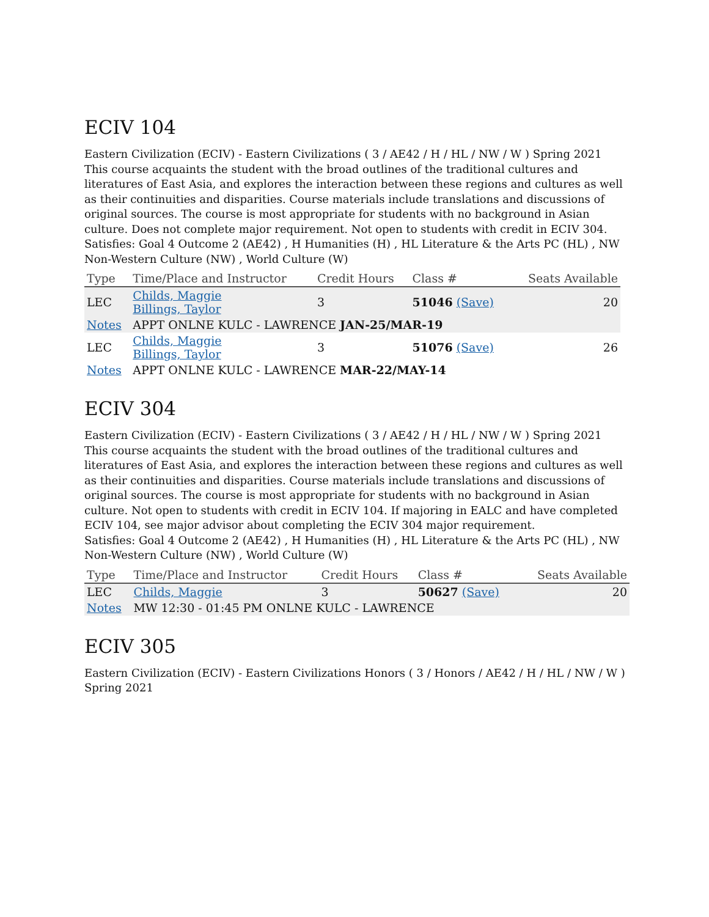ECIV 104
Eastern Civilization (ECIV) - Eastern Civilizations ( 3 / AE42 / H / HL / NW / W ) Spring 2021
This course acquaints the student with the broad outlines of the traditional cultures and literatures of East Asia, and explores the interaction between these regions and cultures as well as their continuities and disparities. Course materials include translations and discussions of original sources. The course is most appropriate for students with no background in Asian culture. Does not complete major requirement. Not open to students with credit in ECIV 304.
Satisfies: Goal 4 Outcome 2 (AE42) , H Humanities (H) , HL Literature & the Arts PC (HL) , NW Non-Western Culture (NW) , World Culture (W)
| Type | Time/Place and Instructor | Credit Hours | Class # | Seats Available |
| --- | --- | --- | --- | --- |
| LEC | Childs, Maggie Billings, Taylor | 3 | 51046 (Save) | 20 |
| Notes | APPT ONLNE KULC - LAWRENCE JAN-25/MAR-19 | | | |
| LEC | Childs, Maggie Billings, Taylor | 3 | 51076 (Save) | 26 |
| Notes | APPT ONLNE KULC - LAWRENCE MAR-22/MAY-14 | | | |
ECIV 304
Eastern Civilization (ECIV) - Eastern Civilizations ( 3 / AE42 / H / HL / NW / W ) Spring 2021
This course acquaints the student with the broad outlines of the traditional cultures and literatures of East Asia, and explores the interaction between these regions and cultures as well as their continuities and disparities. Course materials include translations and discussions of original sources. The course is most appropriate for students with no background in Asian culture. Not open to students with credit in ECIV 104. If majoring in EALC and have completed ECIV 104, see major advisor about completing the ECIV 304 major requirement.
Satisfies: Goal 4 Outcome 2 (AE42) , H Humanities (H) , HL Literature & the Arts PC (HL) , NW Non-Western Culture (NW) , World Culture (W)
| Type | Time/Place and Instructor | Credit Hours | Class # | Seats Available |
| --- | --- | --- | --- | --- |
| LEC | Childs, Maggie | 3 | 50627 (Save) | 20 |
| Notes | MW 12:30 - 01:45 PM ONLNE KULC - LAWRENCE | | | |
ECIV 305
Eastern Civilization (ECIV) - Eastern Civilizations Honors ( 3 / Honors / AE42 / H / HL / NW / W ) Spring 2021